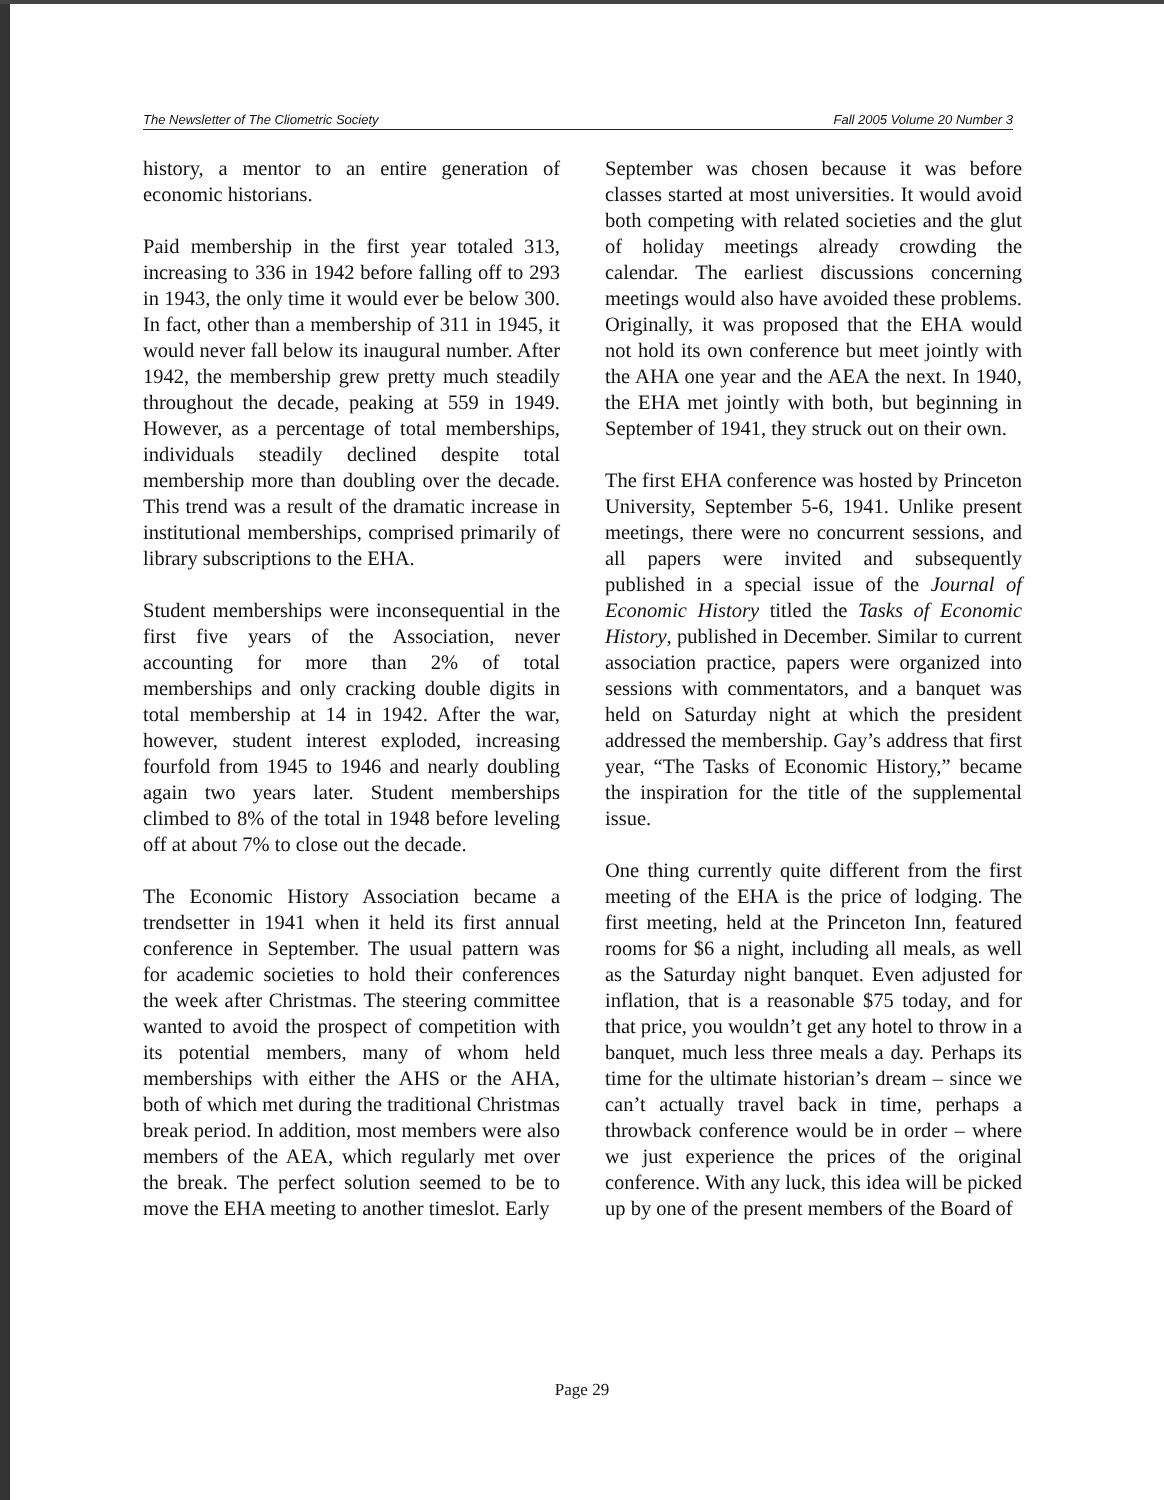The Newsletter of The Cliometric Society Fall 2005 Volume 20 Number 3
history, a mentor to an entire generation of economic historians.
Paid membership in the first year totaled 313, increasing to 336 in 1942 before falling off to 293 in 1943, the only time it would ever be below 300. In fact, other than a membership of 311 in 1945, it would never fall below its inaugural number. After 1942, the membership grew pretty much steadily throughout the decade, peaking at 559 in 1949. However, as a percentage of total memberships, individuals steadily declined despite total membership more than doubling over the decade. This trend was a result of the dramatic increase in institutional memberships, comprised primarily of library subscriptions to the EHA.
Student memberships were inconsequential in the first five years of the Association, never accounting for more than 2% of total memberships and only cracking double digits in total membership at 14 in 1942. After the war, however, student interest exploded, increasing fourfold from 1945 to 1946 and nearly doubling again two years later. Student memberships climbed to 8% of the total in 1948 before leveling off at about 7% to close out the decade.
The Economic History Association became a trendsetter in 1941 when it held its first annual conference in September. The usual pattern was for academic societies to hold their conferences the week after Christmas. The steering committee wanted to avoid the prospect of competition with its potential members, many of whom held memberships with either the AHS or the AHA, both of which met during the traditional Christmas break period. In addition, most members were also members of the AEA, which regularly met over the break. The perfect solution seemed to be to move the EHA meeting to another timeslot. Early
September was chosen because it was before classes started at most universities. It would avoid both competing with related societies and the glut of holiday meetings already crowding the calendar. The earliest discussions concerning meetings would also have avoided these problems. Originally, it was proposed that the EHA would not hold its own conference but meet jointly with the AHA one year and the AEA the next. In 1940, the EHA met jointly with both, but beginning in September of 1941, they struck out on their own.
The first EHA conference was hosted by Princeton University, September 5-6, 1941. Unlike present meetings, there were no concurrent sessions, and all papers were invited and subsequently published in a special issue of the Journal of Economic History titled the Tasks of Economic History, published in December. Similar to current association practice, papers were organized into sessions with commentators, and a banquet was held on Saturday night at which the president addressed the membership. Gay’s address that first year, “The Tasks of Economic History,” became the inspiration for the title of the supplemental issue.
One thing currently quite different from the first meeting of the EHA is the price of lodging. The first meeting, held at the Princeton Inn, featured rooms for $6 a night, including all meals, as well as the Saturday night banquet. Even adjusted for inflation, that is a reasonable $75 today, and for that price, you wouldn’t get any hotel to throw in a banquet, much less three meals a day. Perhaps its time for the ultimate historian’s dream – since we can’t actually travel back in time, perhaps a throwback conference would be in order – where we just experience the prices of the original conference. With any luck, this idea will be picked up by one of the present members of the Board of
Page 29